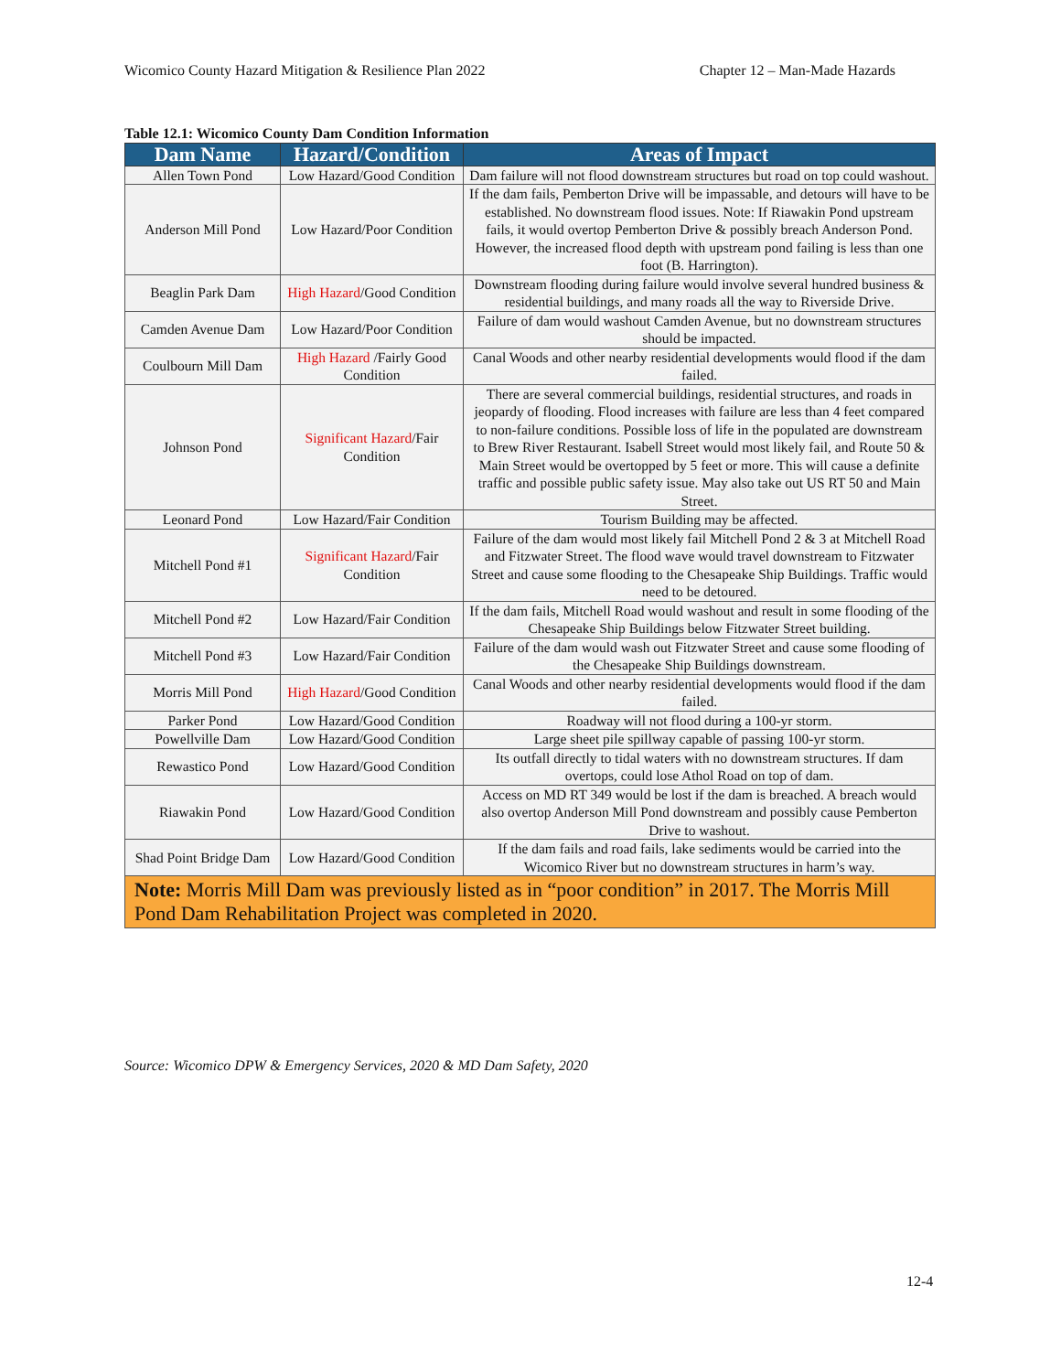Wicomico County Hazard Mitigation & Resilience Plan 2022 Chapter 12 – Man-Made Hazards
Table 12.1: Wicomico County Dam Condition Information
| Dam Name | Hazard/Condition | Areas of Impact |
| --- | --- | --- |
| Allen Town Pond | Low Hazard/Good Condition | Dam failure will not flood downstream structures but road on top could washout. |
| Anderson Mill Pond | Low Hazard/Poor Condition | If the dam fails, Pemberton Drive will be impassable, and detours will have to be established. No downstream flood issues. Note: If Riawakin Pond upstream fails, it would overtop Pemberton Drive & possibly breach Anderson Pond. However, the increased flood depth with upstream pond failing is less than one foot (B. Harrington). |
| Beaglin Park Dam | High Hazard /Good Condition | Downstream flooding during failure would involve several hundred business & residential buildings, and many roads all the way to Riverside Drive. |
| Camden Avenue Dam | Low Hazard/Poor Condition | Failure of dam would washout Camden Avenue, but no downstream structures should be impacted. |
| Coulbourn Mill Dam | High Hazard /Fairly Good Condition | Canal Woods and other nearby residential developments would flood if the dam failed. |
| Johnson Pond | Significant Hazard /Fair Condition | There are several commercial buildings, residential structures, and roads in jeopardy of flooding. Flood increases with failure are less than 4 feet compared to non-failure conditions. Possible loss of life in the populated are downstream to Brew River Restaurant. Isabell Street would most likely fail, and Route 50 & Main Street would be overtopped by 5 feet or more. This will cause a definite traffic and possible public safety issue. May also take out US RT 50 and Main Street. |
| Leonard Pond | Low Hazard/Fair Condition | Tourism Building may be affected. |
| Mitchell Pond #1 | Significant Hazard /Fair Condition | Failure of the dam would most likely fail Mitchell Pond 2 & 3 at Mitchell Road and Fitzwater Street. The flood wave would travel downstream to Fitzwater Street and cause some flooding to the Chesapeake Ship Buildings. Traffic would need to be detoured. |
| Mitchell Pond #2 | Low Hazard/Fair Condition | If the dam fails, Mitchell Road would washout and result in some flooding of the Chesapeake Ship Buildings below Fitzwater Street building. |
| Mitchell Pond #3 | Low Hazard/Fair Condition | Failure of the dam would wash out Fitzwater Street and cause some flooding of the Chesapeake Ship Buildings downstream. |
| Morris Mill Pond | High Hazard /Good Condition | Canal Woods and other nearby residential developments would flood if the dam failed. |
| Parker Pond | Low Hazard/Good Condition | Roadway will not flood during a 100-yr storm. |
| Powellville Dam | Low Hazard/Good Condition | Large sheet pile spillway capable of passing 100-yr storm. |
| Rewastico Pond | Low Hazard/Good Condition | Its outfall directly to tidal waters with no downstream structures. If dam overtops, could lose Athol Road on top of dam. |
| Riawakin Pond | Low Hazard/Good Condition | Access on MD RT 349 would be lost if the dam is breached. A breach would also overtop Anderson Mill Pond downstream and possibly cause Pemberton Drive to washout. |
| Shad Point Bridge Dam | Low Hazard/Good Condition | If the dam fails and road fails, lake sediments would be carried into the Wicomico River but no downstream structures in harm’s way. |
| Note: Morris Mill Dam was previously listed as in “poor condition” in 2017. The Morris Mill Pond Dam Rehabilitation Project was completed in 2020. | | |
Source: Wicomico DPW & Emergency Services, 2020 & MD Dam Safety, 2020
12-4